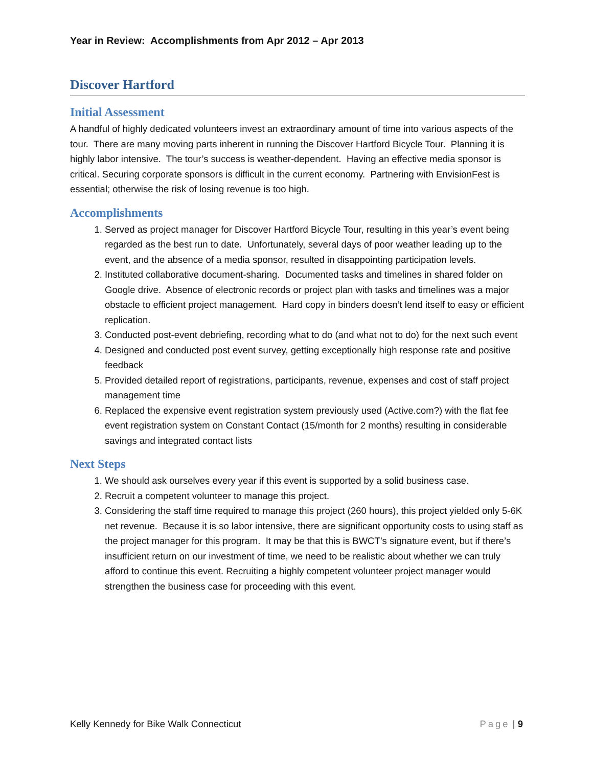Year in Review: Accomplishments from Apr 2012 – Apr 2013
Discover Hartford
Initial Assessment
A handful of highly dedicated volunteers invest an extraordinary amount of time into various aspects of the tour. There are many moving parts inherent in running the Discover Hartford Bicycle Tour. Planning it is highly labor intensive. The tour’s success is weather-dependent. Having an effective media sponsor is critical. Securing corporate sponsors is difficult in the current economy. Partnering with EnvisionFest is essential; otherwise the risk of losing revenue is too high.
Accomplishments
1. Served as project manager for Discover Hartford Bicycle Tour, resulting in this year’s event being regarded as the best run to date. Unfortunately, several days of poor weather leading up to the event, and the absence of a media sponsor, resulted in disappointing participation levels.
2. Instituted collaborative document-sharing. Documented tasks and timelines in shared folder on Google drive. Absence of electronic records or project plan with tasks and timelines was a major obstacle to efficient project management. Hard copy in binders doesn’t lend itself to easy or efficient replication.
3. Conducted post-event debriefing, recording what to do (and what not to do) for the next such event
4. Designed and conducted post event survey, getting exceptionally high response rate and positive feedback
5. Provided detailed report of registrations, participants, revenue, expenses and cost of staff project management time
6. Replaced the expensive event registration system previously used (Active.com?) with the flat fee event registration system on Constant Contact (15/month for 2 months) resulting in considerable savings and integrated contact lists
Next Steps
1. We should ask ourselves every year if this event is supported by a solid business case.
2. Recruit a competent volunteer to manage this project.
3. Considering the staff time required to manage this project (260 hours), this project yielded only 5-6K net revenue. Because it is so labor intensive, there are significant opportunity costs to using staff as the project manager for this program. It may be that this is BWCT’s signature event, but if there’s insufficient return on our investment of time, we need to be realistic about whether we can truly afford to continue this event. Recruiting a highly competent volunteer project manager would strengthen the business case for proceeding with this event.
Kelly Kennedy for Bike Walk Connecticut Page | 9